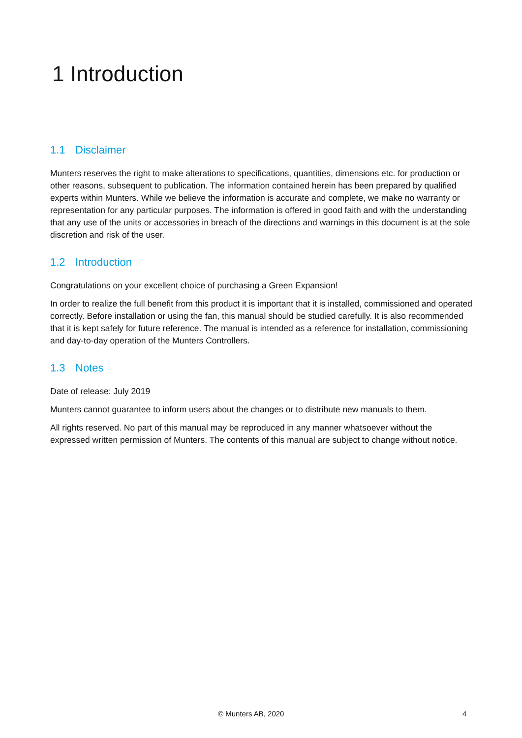1 Introduction
1.1 Disclaimer
Munters reserves the right to make alterations to specifications, quantities, dimensions etc. for production or other reasons, subsequent to publication. The information contained herein has been prepared by qualified experts within Munters. While we believe the information is accurate and complete, we make no warranty or representation for any particular purposes. The information is offered in good faith and with the understanding that any use of the units or accessories in breach of the directions and warnings in this document is at the sole discretion and risk of the user.
1.2 Introduction
Congratulations on your excellent choice of purchasing a Green Expansion!
In order to realize the full benefit from this product it is important that it is installed, commissioned and operated correctly. Before installation or using the fan, this manual should be studied carefully. It is also recommended that it is kept safely for future reference. The manual is intended as a reference for installation, commissioning and day-to-day operation of the Munters Controllers.
1.3 Notes
Date of release: July 2019
Munters cannot guarantee to inform users about the changes or to distribute new manuals to them.
All rights reserved. No part of this manual may be reproduced in any manner whatsoever without the expressed written permission of Munters. The contents of this manual are subject to change without notice.
© Munters AB, 2020 4